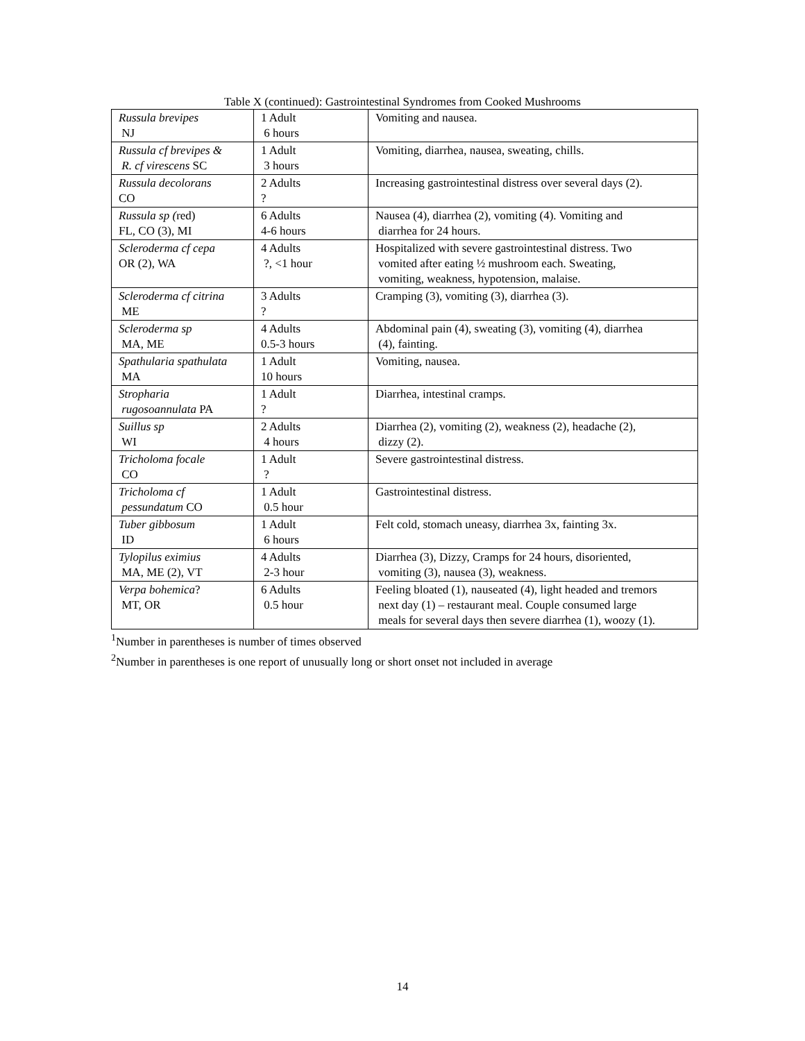Table X (continued): Gastrointestinal Syndromes from Cooked Mushrooms
| Russula brevipes NJ | 1 Adult 6 hours | Vomiting and nausea. |
| Russula cf brevipes & R. cf virescens SC | 1 Adult 3 hours | Vomiting, diarrhea, nausea, sweating, chills. |
| Russula decolorans CO | 2 Adults ? | Increasing gastrointestinal distress over several days (2). |
| Russula sp ( red) FL, CO (3), MI | 6 Adults 4-6 hours | Nausea (4), diarrhea (2), vomiting (4). Vomiting and diarrhea for 24 hours. |
| Scleroderma cf cepa OR (2), WA | 4 Adults ?, <1 hour | Hospitalized with severe gastrointestinal distress. Two vomited after eating ½ mushroom each. Sweating, vomiting, weakness, hypotension, malaise. |
| Scleroderma cf citrina ME | 3 Adults ? | Cramping (3), vomiting (3), diarrhea (3). |
| Scleroderma sp MA, ME | 4 Adults 0.5-3 hours | Abdominal pain (4), sweating (3), vomiting (4), diarrhea (4), fainting. |
| Spathularia spathulata MA | 1 Adult 10 hours | Vomiting, nausea. |
| Stropharia rugosoannulata PA | 1 Adult ? | Diarrhea, intestinal cramps. |
| Suillus sp WI | 2 Adults 4 hours | Diarrhea (2), vomiting (2), weakness (2), headache (2), dizzy (2). |
| Tricholoma focale CO | 1 Adult ? | Severe gastrointestinal distress. |
| Tricholoma cf pessundatum CO | 1 Adult 0.5 hour | Gastrointestinal distress. |
| Tuber gibbosum ID | 1 Adult 6 hours | Felt cold, stomach uneasy, diarrhea 3x, fainting 3x. |
| Tylopilus eximius MA, ME (2), VT | 4 Adults 2-3 hour | Diarrhea (3), Dizzy, Cramps for 24 hours, disoriented, vomiting (3), nausea (3), weakness. |
| Verpa bohemica ? MT, OR | 6 Adults 0.5 hour | Feeling bloated (1), nauseated (4), light headed and tremors next day (1) – restaurant meal. Couple consumed large meals for several days then severe diarrhea (1), woozy (1). |
<sup>1</sup> Number in parentheses is number of times observed
<sup>2</sup> Number in parentheses is one report of unusually long or short onset not included in average
14